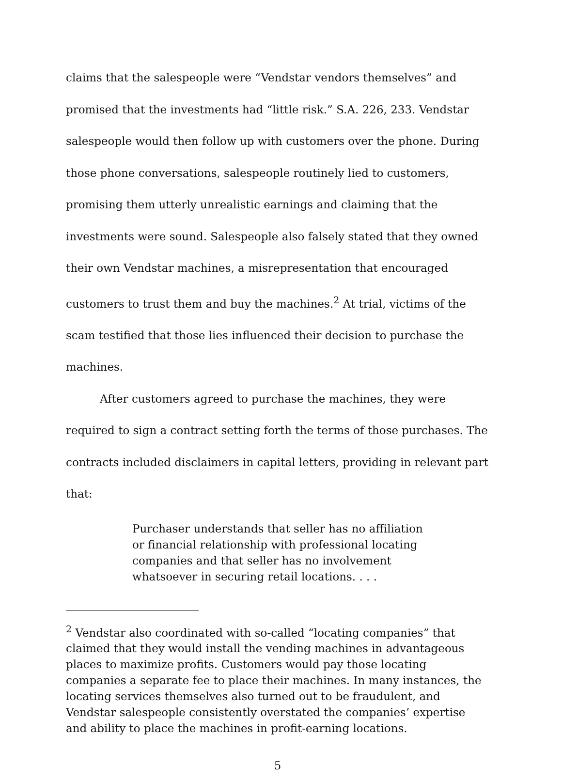claims that the salespeople were “Vendstar vendors themselves” and promised that the investments had “little risk.” S.A. 226, 233. Vendstar salespeople would then follow up with customers over the phone. During those phone conversations, salespeople routinely lied to customers, promising them utterly unrealistic earnings and claiming that the investments were sound. Salespeople also falsely stated that they owned their own Vendstar machines, a misrepresentation that encouraged customers to trust them and buy the machines.<sup>2</sup> At trial, victims of the scam testified that those lies influenced their decision to purchase the machines.
After customers agreed to purchase the machines, they were required to sign a contract setting forth the terms of those purchases. The contracts included disclaimers in capital letters, providing in relevant part that:
Purchaser understands that seller has no affiliation or financial relationship with professional locating companies and that seller has no involvement whatsoever in securing retail locations. . . .
<sup>2</sup> Vendstar also coordinated with so-called “locating companies” that claimed that they would install the vending machines in advantageous places to maximize profits. Customers would pay those locating companies a separate fee to place their machines. In many instances, the locating services themselves also turned out to be fraudulent, and Vendstar salespeople consistently overstated the companies’ expertise and ability to place the machines in profit-earning locations.
5